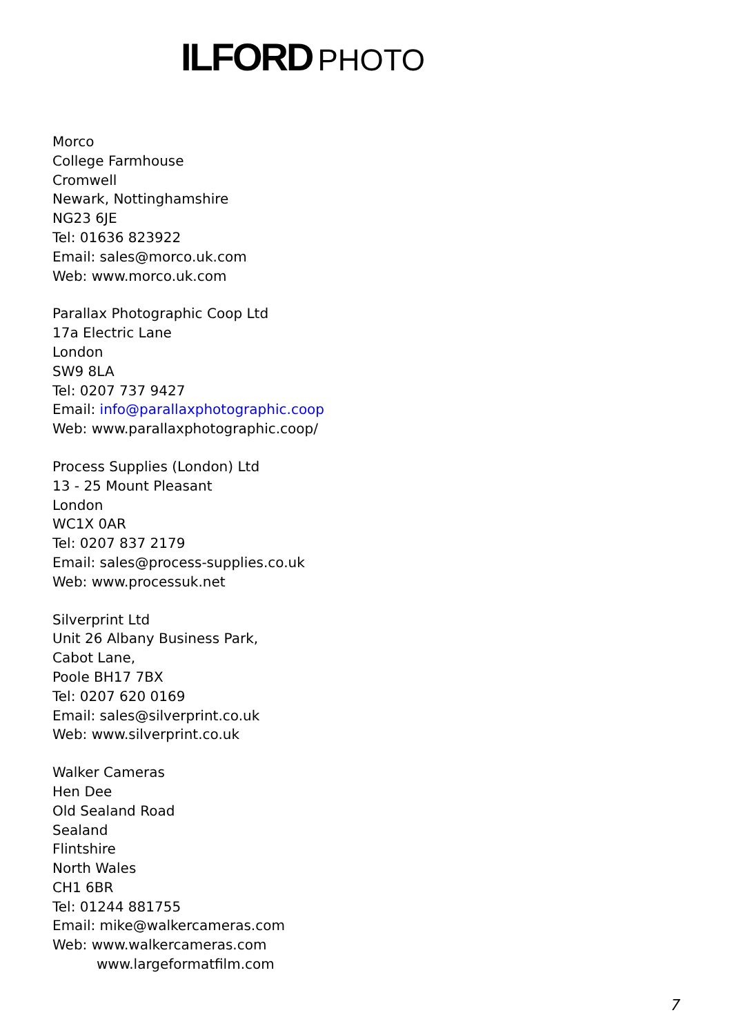ILFORD PHOTO
Morco
College Farmhouse
Cromwell
Newark, Nottinghamshire
NG23 6JE
Tel: 01636 823922
Email: sales@morco.uk.com
Web: www.morco.uk.com
Parallax Photographic Coop Ltd
17a Electric Lane
London
SW9 8LA
Tel: 0207 737 9427
Email: info@parallaxphotographic.coop
Web: www.parallaxphotographic.coop/
Process Supplies (London) Ltd
13 - 25 Mount Pleasant
London
WC1X 0AR
Tel: 0207 837 2179
Email: sales@process-supplies.co.uk
Web: www.processuk.net
Silverprint Ltd
Unit 26 Albany Business Park,
Cabot Lane,
Poole BH17 7BX
Tel: 0207 620 0169
Email: sales@silverprint.co.uk
Web: www.silverprint.co.uk
Walker Cameras
Hen Dee
Old Sealand Road
Sealand
Flintshire
North Wales
CH1 6BR
Tel: 01244 881755
Email: mike@walkercameras.com
Web: www.walkercameras.com
www.largeformatfilm.com
7